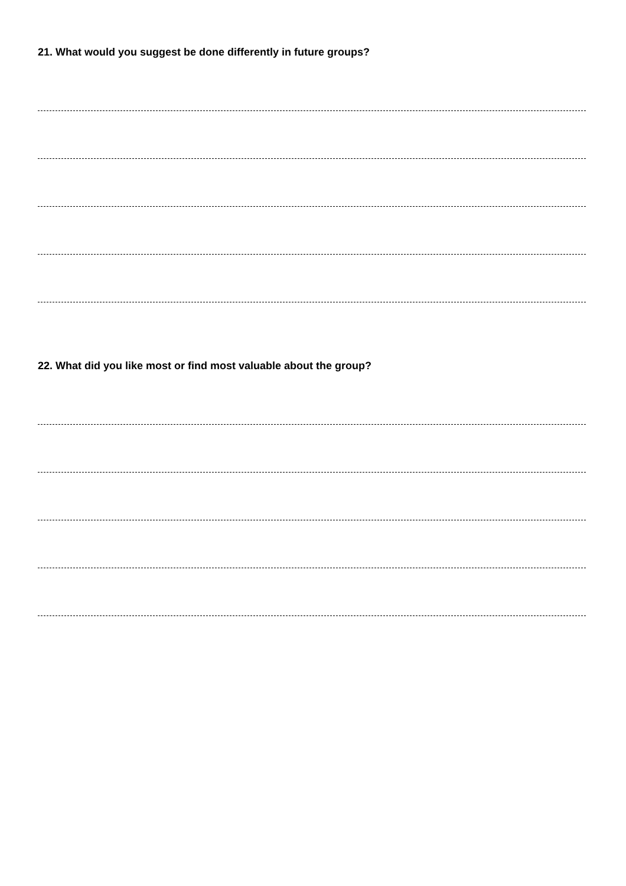21. What would you suggest be done differently in future groups?
22. What did you like most or find most valuable about the group?